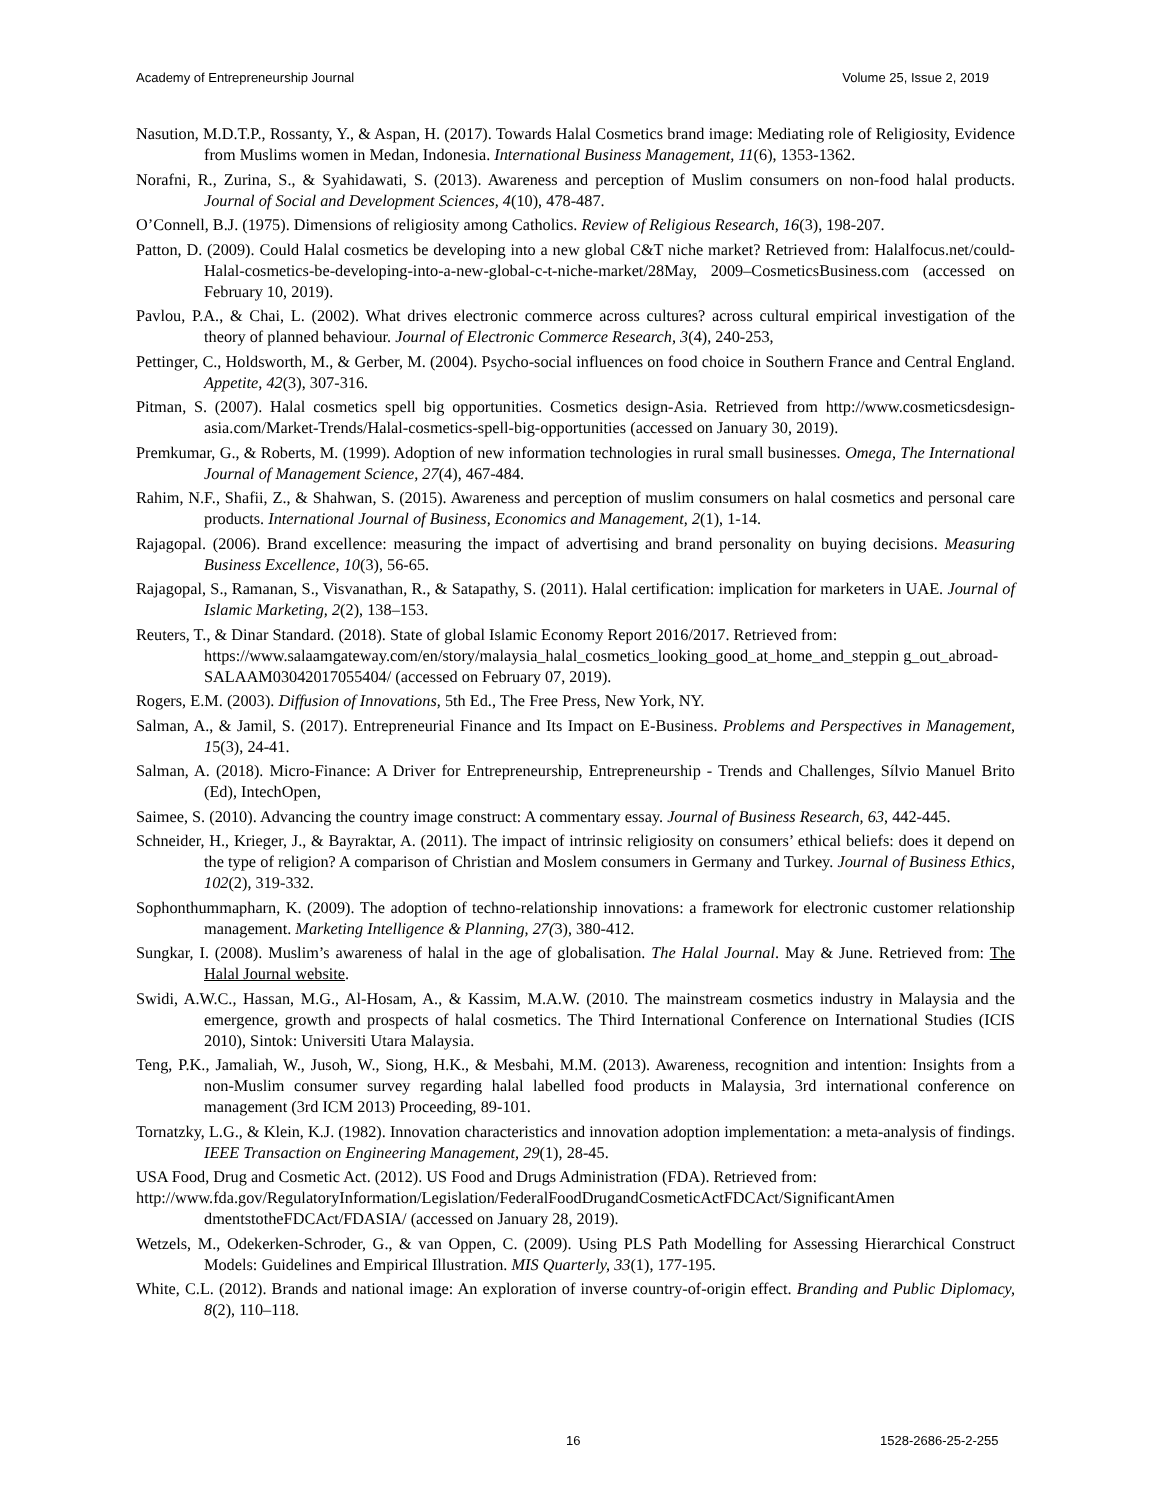Academy of Entrepreneurship Journal Volume 25, Issue 2, 2019
Nasution, M.D.T.P., Rossanty, Y., & Aspan, H. (2017). Towards Halal Cosmetics brand image: Mediating role of Religiosity, Evidence from Muslims women in Medan, Indonesia. International Business Management, 11(6), 1353-1362.
Norafni, R., Zurina, S., & Syahidawati, S. (2013). Awareness and perception of Muslim consumers on non-food halal products. Journal of Social and Development Sciences, 4(10), 478-487.
O’Connell, B.J. (1975). Dimensions of religiosity among Catholics. Review of Religious Research, 16(3), 198-207.
Patton, D. (2009). Could Halal cosmetics be developing into a new global C&T niche market? Retrieved from: Halalfocus.net/could-Halal-cosmetics-be-developing-into-a-new-global-c-t-niche-market/28May, 2009–CosmeticsBusiness.com (accessed on February 10, 2019).
Pavlou, P.A., & Chai, L. (2002). What drives electronic commerce across cultures? across cultural empirical investigation of the theory of planned behaviour. Journal of Electronic Commerce Research, 3(4), 240-253,
Pettinger, C., Holdsworth, M., & Gerber, M. (2004). Psycho-social influences on food choice in Southern France and Central England. Appetite, 42(3), 307-316.
Pitman, S. (2007). Halal cosmetics spell big opportunities. Cosmetics design-Asia. Retrieved from http://www.cosmeticsdesign-asia.com/Market-Trends/Halal-cosmetics-spell-big-opportunities (accessed on January 30, 2019).
Premkumar, G., & Roberts, M. (1999). Adoption of new information technologies in rural small businesses. Omega, The International Journal of Management Science, 27(4), 467-484.
Rahim, N.F., Shafii, Z., & Shahwan, S. (2015). Awareness and perception of muslim consumers on halal cosmetics and personal care products. International Journal of Business, Economics and Management, 2(1), 1-14.
Rajagopal. (2006). Brand excellence: measuring the impact of advertising and brand personality on buying decisions. Measuring Business Excellence, 10(3), 56-65.
Rajagopal, S., Ramanan, S., Visvanathan, R., & Satapathy, S. (2011). Halal certification: implication for marketers in UAE. Journal of Islamic Marketing, 2(2), 138–153.
Reuters, T., & Dinar Standard. (2018). State of global Islamic Economy Report 2016/2017. Retrieved from: https://www.salaamgateway.com/en/story/malaysia_halal_cosmetics_looking_good_at_home_and_steppin g_out_abroad-SALAAM03042017055404/ (accessed on February 07, 2019).
Rogers, E.M. (2003). Diffusion of Innovations, 5th Ed., The Free Press, New York, NY.
Salman, A., & Jamil, S. (2017). Entrepreneurial Finance and Its Impact on E-Business. Problems and Perspectives in Management, 15(3), 24-41.
Salman, A. (2018). Micro-Finance: A Driver for Entrepreneurship, Entrepreneurship - Trends and Challenges, Sílvio Manuel Brito (Ed), IntechOpen,
Saimee, S. (2010). Advancing the country image construct: A commentary essay. Journal of Business Research, 63, 442-445.
Schneider, H., Krieger, J., & Bayraktar, A. (2011). The impact of intrinsic religiosity on consumers’ ethical beliefs: does it depend on the type of religion? A comparison of Christian and Moslem consumers in Germany and Turkey. Journal of Business Ethics, 102(2), 319-332.
Sophonthummapharn, K. (2009). The adoption of techno-relationship innovations: a framework for electronic customer relationship management. Marketing Intelligence & Planning, 27(3), 380-412.
Sungkar, I. (2008). Muslim’s awareness of halal in the age of globalisation. The Halal Journal. May & June. Retrieved from: The Halal Journal website.
Swidi, A.W.C., Hassan, M.G., Al-Hosam, A., & Kassim, M.A.W. (2010. The mainstream cosmetics industry in Malaysia and the emergence, growth and prospects of halal cosmetics. The Third International Conference on International Studies (ICIS 2010), Sintok: Universiti Utara Malaysia.
Teng, P.K., Jamaliah, W., Jusoh, W., Siong, H.K., & Mesbahi, M.M. (2013). Awareness, recognition and intention: Insights from a non-Muslim consumer survey regarding halal labelled food products in Malaysia, 3rd international conference on management (3rd ICM 2013) Proceeding, 89-101.
Tornatzky, L.G., & Klein, K.J. (1982). Innovation characteristics and innovation adoption implementation: a meta-analysis of findings. IEEE Transaction on Engineering Management, 29(1), 28-45.
USA Food, Drug and Cosmetic Act. (2012). US Food and Drugs Administration (FDA). Retrieved from:
http://www.fda.gov/RegulatoryInformation/Legislation/FederalFoodDrugandCosmeticActFDCAct/SignificantAmen dmentstotheFDCAct/FDASIA/ (accessed on January 28, 2019).
Wetzels, M., Odekerken-Schroder, G., & van Oppen, C. (2009). Using PLS Path Modelling for Assessing Hierarchical Construct Models: Guidelines and Empirical Illustration. MIS Quarterly, 33(1), 177-195.
White, C.L. (2012). Brands and national image: An exploration of inverse country-of-origin effect. Branding and Public Diplomacy, 8(2), 110–118.
16 1528-2686-25-2-255